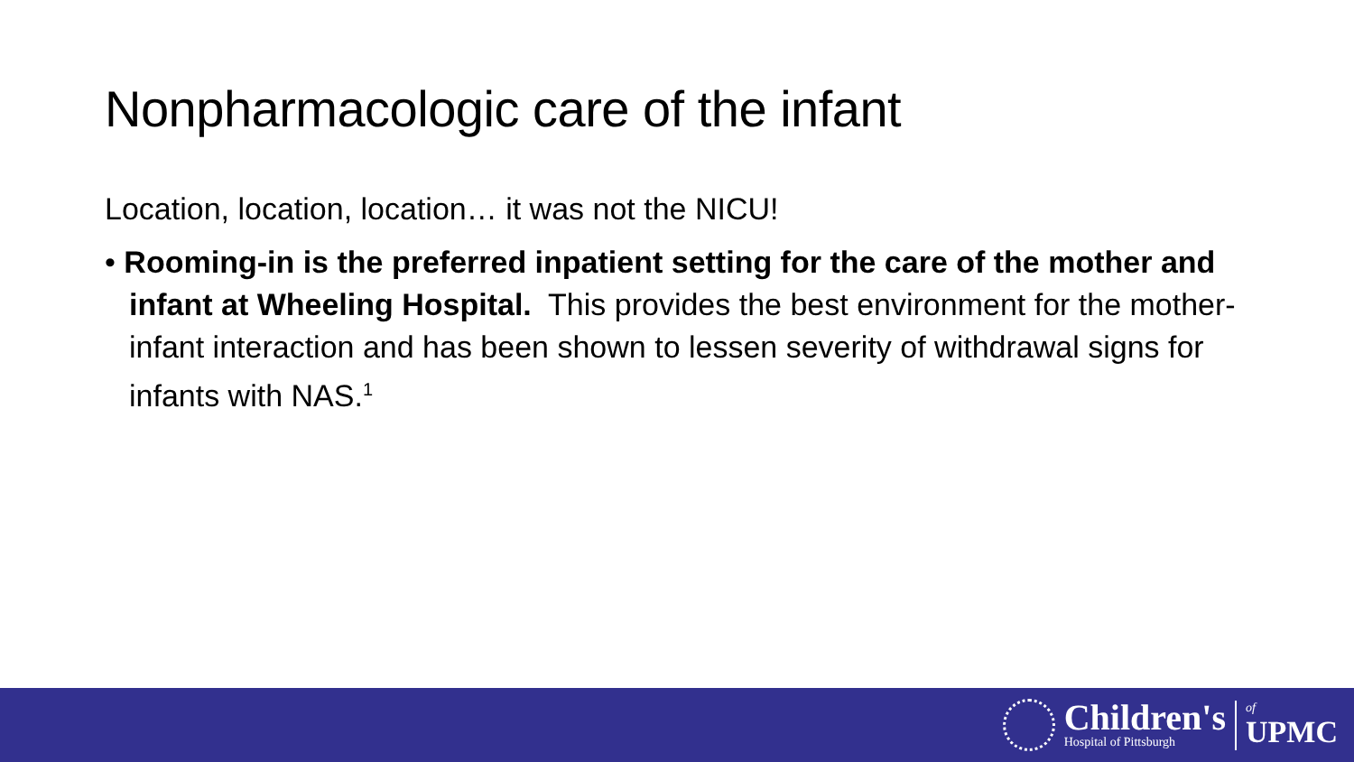Nonpharmacologic care of the infant
Location, location, location… it was not the NICU!
• Rooming-in is the preferred inpatient setting for the care of the mother and infant at Wheeling Hospital. This provides the best environment for the mother-infant interaction and has been shown to lessen severity of withdrawal signs for infants with NAS.<sup>1</sup>
Children's
Hospital of Pittsburgh
of
UPMC